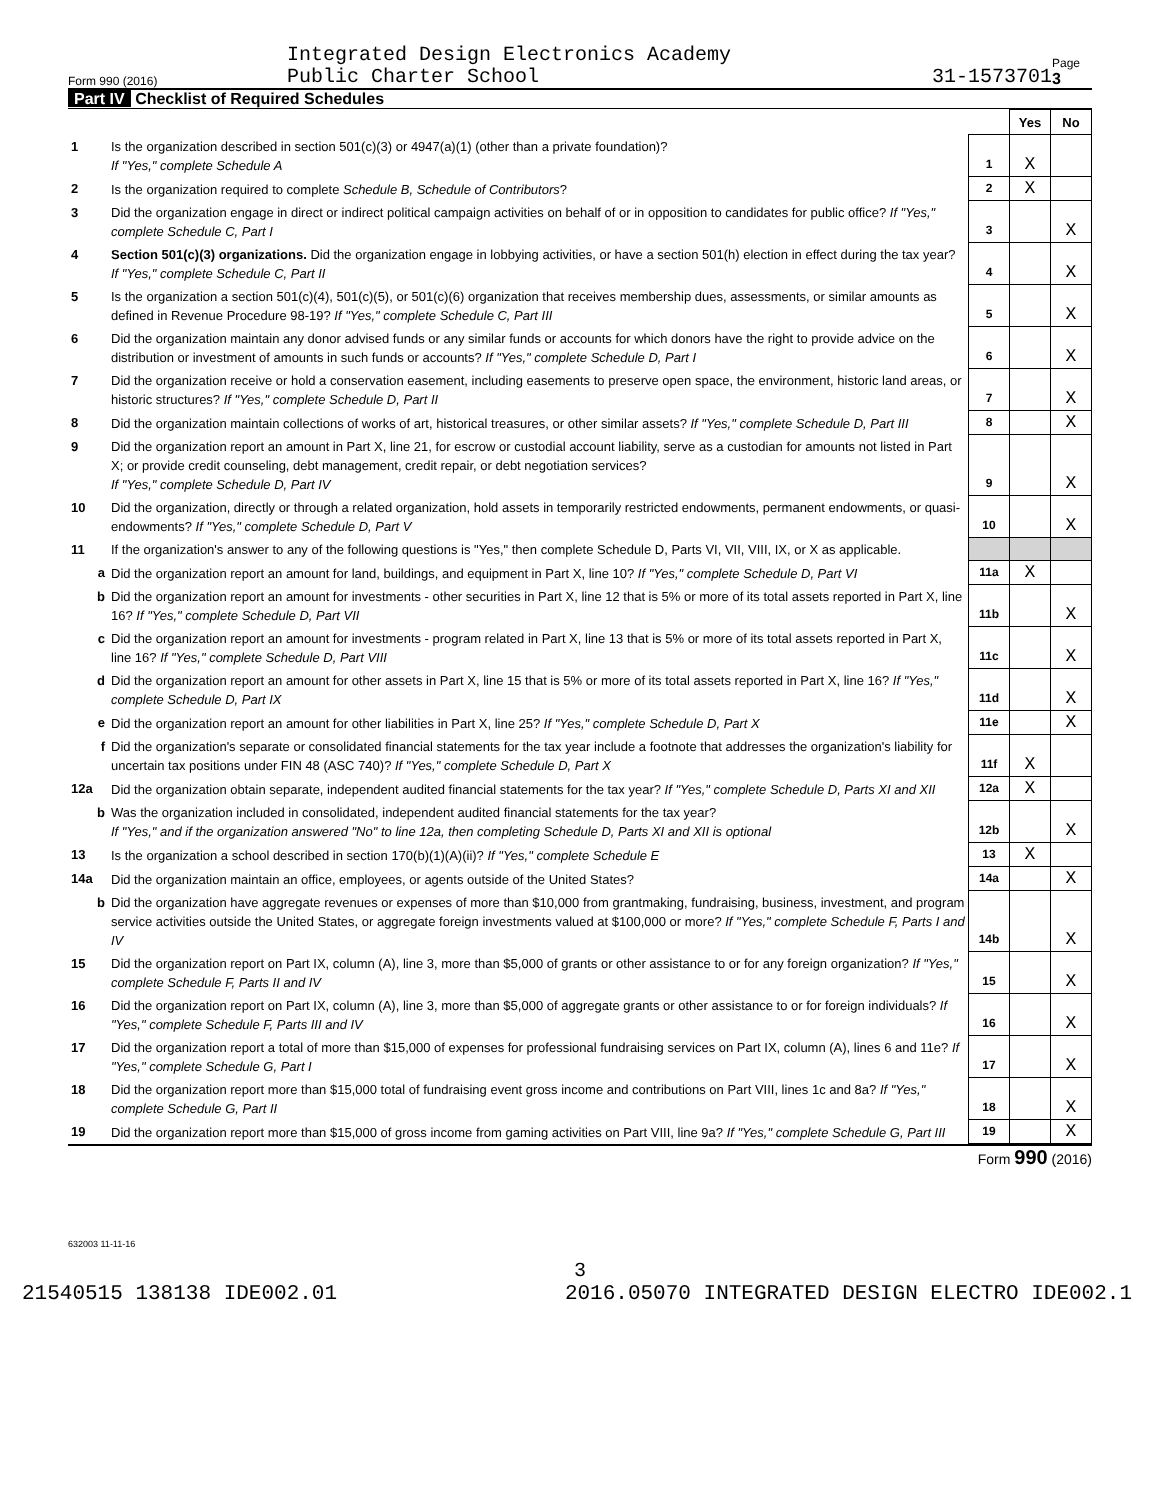Form 990 (2016)
Integrated Design Electronics Academy
Public Charter School
31-1573701
Page 3
Part IV Checklist of Required Schedules
| | | | Yes | No |
| 1 | Is the organization described in section 501(c)(3) or 4947(a)(1) (other than a private foundation)? If "Yes," complete Schedule A | 1 | X | |
| 2 | Is the organization required to complete Schedule B, Schedule of Contributors ? | 2 | X | |
| 3 | Did the organization engage in direct or indirect political campaign activities on behalf of or in opposition to candidates for public office? If "Yes," complete Schedule C, Part I | 3 | | X |
| 4 | Section 501(c)(3) organizations. Did the organization engage in lobbying activities, or have a section 501(h) election in effect during the tax year? If "Yes," complete Schedule C, Part II | 4 | | X |
| 5 | Is the organization a section 501(c)(4), 501(c)(5), or 501(c)(6) organization that receives membership dues, assessments, or similar amounts as defined in Revenue Procedure 98-19? If "Yes," complete Schedule C, Part III | 5 | | X |
| 6 | Did the organization maintain any donor advised funds or any similar funds or accounts for which donors have the right to provide advice on the distribution or investment of amounts in such funds or accounts? If "Yes," complete Schedule D, Part I | 6 | | X |
| 7 | Did the organization receive or hold a conservation easement, including easements to preserve open space, the environment, historic land areas, or historic structures? If "Yes," complete Schedule D, Part II | 7 | | X |
| 8 | Did the organization maintain collections of works of art, historical treasures, or other similar assets? If "Yes," complete Schedule D, Part III | 8 | | X |
| 9 | Did the organization report an amount in Part X, line 21, for escrow or custodial account liability, serve as a custodian for amounts not listed in Part X; or provide credit counseling, debt management, credit repair, or debt negotiation services? If "Yes," complete Schedule D, Part IV | 9 | | X |
| 10 | Did the organization, directly or through a related organization, hold assets in temporarily restricted endowments, permanent endowments, or quasi-endowments? If "Yes," complete Schedule D, Part V | 10 | | X |
| 11 | If the organization's answer to any of the following questions is "Yes," then complete Schedule D, Parts VI, VII, VIII, IX, or X as applicable. | | | |
| a | Did the organization report an amount for land, buildings, and equipment in Part X, line 10? If "Yes," complete Schedule D, Part VI | 11a | X | |
| b | Did the organization report an amount for investments - other securities in Part X, line 12 that is 5% or more of its total assets reported in Part X, line 16? If "Yes," complete Schedule D, Part VII | 11b | | X |
| c | Did the organization report an amount for investments - program related in Part X, line 13 that is 5% or more of its total assets reported in Part X, line 16? If "Yes," complete Schedule D, Part VIII | 11c | | X |
| d | Did the organization report an amount for other assets in Part X, line 15 that is 5% or more of its total assets reported in Part X, line 16? If "Yes," complete Schedule D, Part IX | 11d | | X |
| e | Did the organization report an amount for other liabilities in Part X, line 25? If "Yes," complete Schedule D, Part X | 11e | | X |
| f | Did the organization's separate or consolidated financial statements for the tax year include a footnote that addresses the organization's liability for uncertain tax positions under FIN 48 (ASC 740)? If "Yes," complete Schedule D, Part X | 11f | X | |
| 12a | Did the organization obtain separate, independent audited financial statements for the tax year? If "Yes," complete Schedule D, Parts XI and XII | 12a | X | |
| b | Was the organization included in consolidated, independent audited financial statements for the tax year? If "Yes," and if the organization answered "No" to line 12a, then completing Schedule D, Parts XI and XII is optional | 12b | | X |
| 13 | Is the organization a school described in section 170(b)(1)(A)(ii)? If "Yes," complete Schedule E | 13 | X | |
| 14a | Did the organization maintain an office, employees, or agents outside of the United States? | 14a | | X |
| b | Did the organization have aggregate revenues or expenses of more than $10,000 from grantmaking, fundraising, business, investment, and program service activities outside the United States, or aggregate foreign investments valued at $100,000 or more? If "Yes," complete Schedule F, Parts I and IV | 14b | | X |
| 15 | Did the organization report on Part IX, column (A), line 3, more than $5,000 of grants or other assistance to or for any foreign organization? If "Yes," complete Schedule F, Parts II and IV | 15 | | X |
| 16 | Did the organization report on Part IX, column (A), line 3, more than $5,000 of aggregate grants or other assistance to or for foreign individuals? If "Yes," complete Schedule F, Parts III and IV | 16 | | X |
| 17 | Did the organization report a total of more than $15,000 of expenses for professional fundraising services on Part IX, column (A), lines 6 and 11e? If "Yes," complete Schedule G, Part I | 17 | | X |
| 18 | Did the organization report more than $15,000 total of fundraising event gross income and contributions on Part VIII, lines 1c and 8a? If "Yes," complete Schedule G, Part II | 18 | | X |
| 19 | Did the organization report more than $15,000 of gross income from gaming activities on Part VIII, line 9a? If "Yes," complete Schedule G, Part III | 19 | | X |
Form 990 (2016)
632003 11-11-16
3
21540515 138138 IDE002.01 2016.05070 INTEGRATED DESIGN ELECTRO IDE002.1